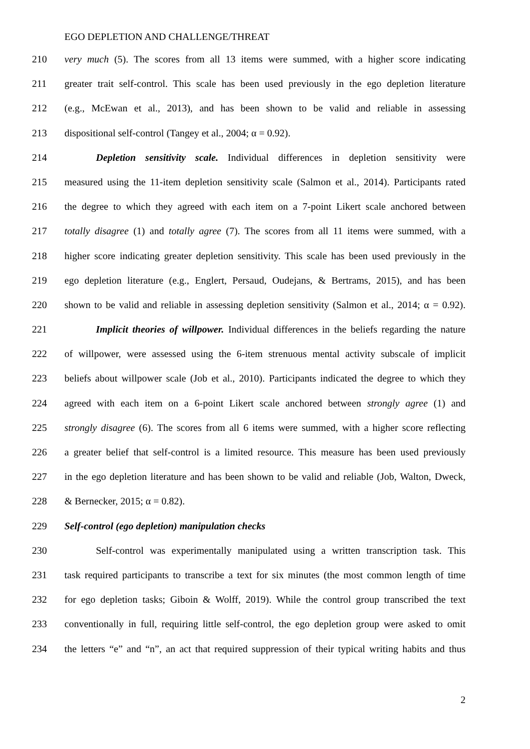EGO DEPLETION AND CHALLENGE/THREAT
210 very much (5). The scores from all 13 items were summed, with a higher score indicating
211 greater trait self-control. This scale has been used previously in the ego depletion literature
212 (e.g., McEwan et al., 2013), and has been shown to be valid and reliable in assessing
213 dispositional self-control (Tangey et al., 2004; α = 0.92).
214 Depletion sensitivity scale. Individual differences in depletion sensitivity were
215 measured using the 11-item depletion sensitivity scale (Salmon et al., 2014). Participants rated
216 the degree to which they agreed with each item on a 7-point Likert scale anchored between
217 totally disagree (1) and totally agree (7). The scores from all 11 items were summed, with a
218 higher score indicating greater depletion sensitivity. This scale has been used previously in the
219 ego depletion literature (e.g., Englert, Persaud, Oudejans, & Bertrams, 2015), and has been
220 shown to be valid and reliable in assessing depletion sensitivity (Salmon et al., 2014; α = 0.92).
221 Implicit theories of willpower. Individual differences in the beliefs regarding the nature
222 of willpower, were assessed using the 6-item strenuous mental activity subscale of implicit
223 beliefs about willpower scale (Job et al., 2010). Participants indicated the degree to which they
224 agreed with each item on a 6-point Likert scale anchored between strongly agree (1) and
225 strongly disagree (6). The scores from all 6 items were summed, with a higher score reflecting
226 a greater belief that self-control is a limited resource. This measure has been used previously
227 in the ego depletion literature and has been shown to be valid and reliable (Job, Walton, Dweck,
228 & Bernecker, 2015; α = 0.82).
229 Self-control (ego depletion) manipulation checks
230 Self-control was experimentally manipulated using a written transcription task. This
231 task required participants to transcribe a text for six minutes (the most common length of time
232 for ego depletion tasks; Giboin & Wolff, 2019). While the control group transcribed the text
233 conventionally in full, requiring little self-control, the ego depletion group were asked to omit
234 the letters “e” and “n”, an act that required suppression of their typical writing habits and thus
2